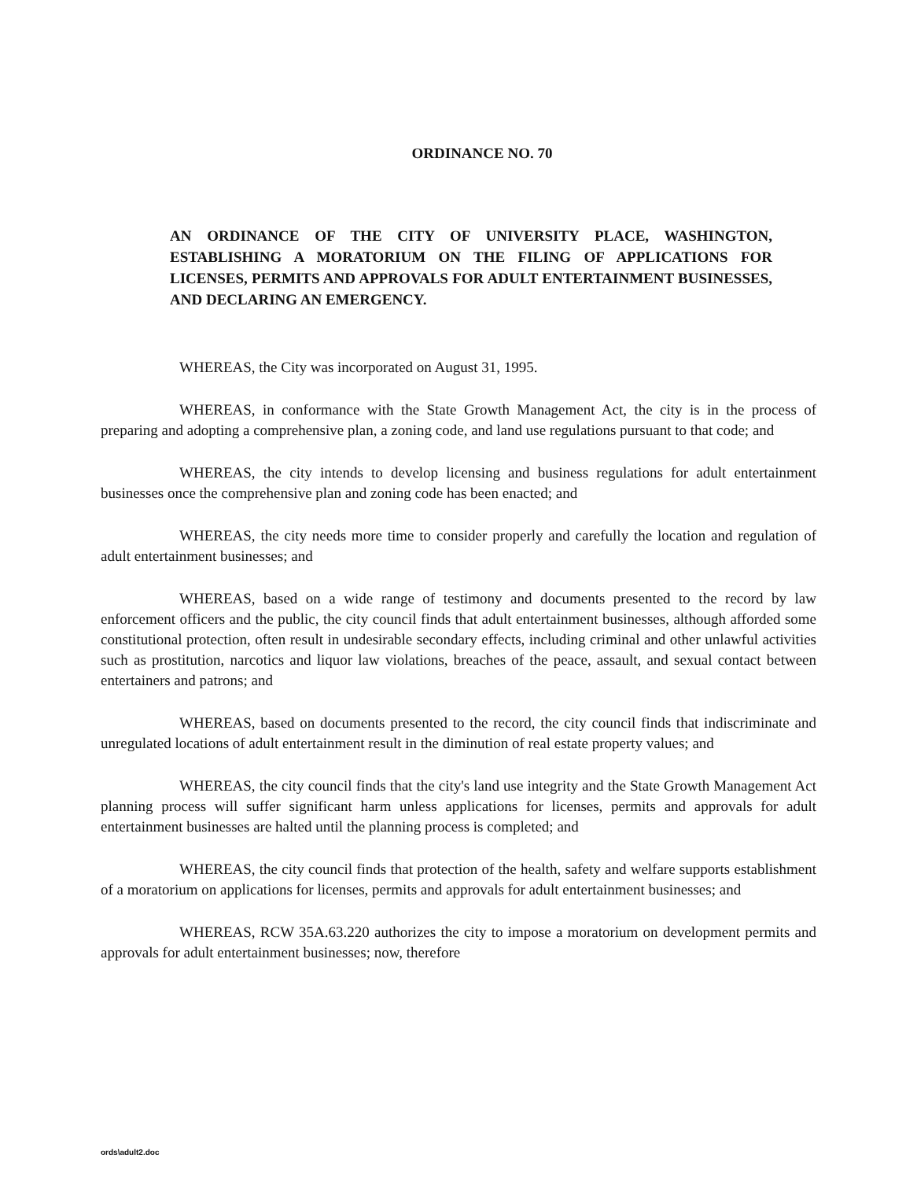ORDINANCE NO. 70
AN ORDINANCE OF THE CITY OF UNIVERSITY PLACE, WASHINGTON, ESTABLISHING A MORATORIUM ON THE FILING OF APPLICATIONS FOR LICENSES, PERMITS AND APPROVALS FOR ADULT ENTERTAINMENT BUSINESSES, AND DECLARING AN EMERGENCY.
WHEREAS, the City was incorporated on August 31, 1995.
WHEREAS, in conformance with the State Growth Management Act, the city is in the process of preparing and adopting a comprehensive plan, a zoning code, and land use regulations pursuant to that code; and
WHEREAS, the city intends to develop licensing and business regulations for adult entertainment businesses once the comprehensive plan and zoning code has been enacted; and
WHEREAS, the city needs more time to consider properly and carefully the location and regulation of adult entertainment businesses; and
WHEREAS, based on a wide range of testimony and documents presented to the record by law enforcement officers and the public, the city council finds that adult entertainment businesses, although afforded some constitutional protection, often result in undesirable secondary effects, including criminal and other unlawful activities such as prostitution, narcotics and liquor law violations, breaches of the peace, assault, and sexual contact between entertainers and patrons; and
WHEREAS, based on documents presented to the record, the city council finds that indiscriminate and unregulated locations of adult entertainment result in the diminution of real estate property values; and
WHEREAS, the city council finds that the city's land use integrity and the State Growth Management Act planning process will suffer significant harm unless applications for licenses, permits and approvals for adult entertainment businesses are halted until the planning process is completed; and
WHEREAS, the city council finds that protection of the health, safety and welfare supports establishment of a moratorium on applications for licenses, permits and approvals for adult entertainment businesses; and
WHEREAS, RCW 35A.63.220 authorizes the city to impose a moratorium on development permits and approvals for adult entertainment businesses; now, therefore
ords\adult2.doc